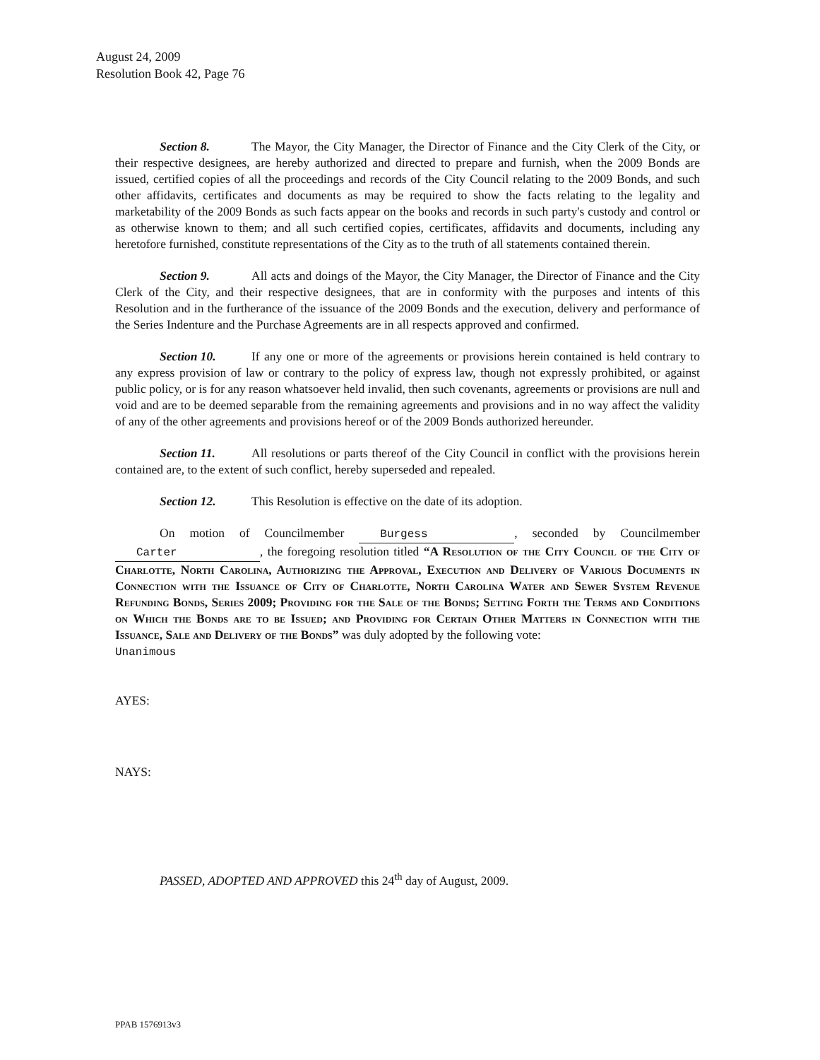August 24, 2009
Resolution Book 42, Page 76
Section 8. The Mayor, the City Manager, the Director of Finance and the City Clerk of the City, or their respective designees, are hereby authorized and directed to prepare and furnish, when the 2009 Bonds are issued, certified copies of all the proceedings and records of the City Council relating to the 2009 Bonds, and such other affidavits, certificates and documents as may be required to show the facts relating to the legality and marketability of the 2009 Bonds as such facts appear on the books and records in such party's custody and control or as otherwise known to them; and all such certified copies, certificates, affidavits and documents, including any heretofore furnished, constitute representations of the City as to the truth of all statements contained therein.
Section 9. All acts and doings of the Mayor, the City Manager, the Director of Finance and the City Clerk of the City, and their respective designees, that are in conformity with the purposes and intents of this Resolution and in the furtherance of the issuance of the 2009 Bonds and the execution, delivery and performance of the Series Indenture and the Purchase Agreements are in all respects approved and confirmed.
Section 10. If any one or more of the agreements or provisions herein contained is held contrary to any express provision of law or contrary to the policy of express law, though not expressly prohibited, or against public policy, or is for any reason whatsoever held invalid, then such covenants, agreements or provisions are null and void and are to be deemed separable from the remaining agreements and provisions and in no way affect the validity of any of the other agreements and provisions hereof or of the 2009 Bonds authorized hereunder.
Section 11. All resolutions or parts thereof of the City Council in conflict with the provisions herein contained are, to the extent of such conflict, hereby superseded and repealed.
Section 12. This Resolution is effective on the date of its adoption.
On motion of Councilmember Burgess, seconded by Councilmember Carter, the foregoing resolution titled “A Resolution of the City Council of the City of Charlotte, North Carolina, Authorizing the Approval, Execution and Delivery of Various Documents in Connection with the Issuance of City of Charlotte, North Carolina Water and Sewer System Revenue Refunding Bonds, Series 2009; Providing for the Sale of the Bonds; Setting Forth the Terms and Conditions on Which the Bonds are to be Issued; and Providing for Certain Other Matters in Connection with the Issuance, Sale and Delivery of the Bonds” was duly adopted by the following vote:
Unanimous
AYES:
NAYS:
PASSED, ADOPTED AND APPROVED this 24<sup>th</sup> day of August, 2009.
PPAB 1576913v3